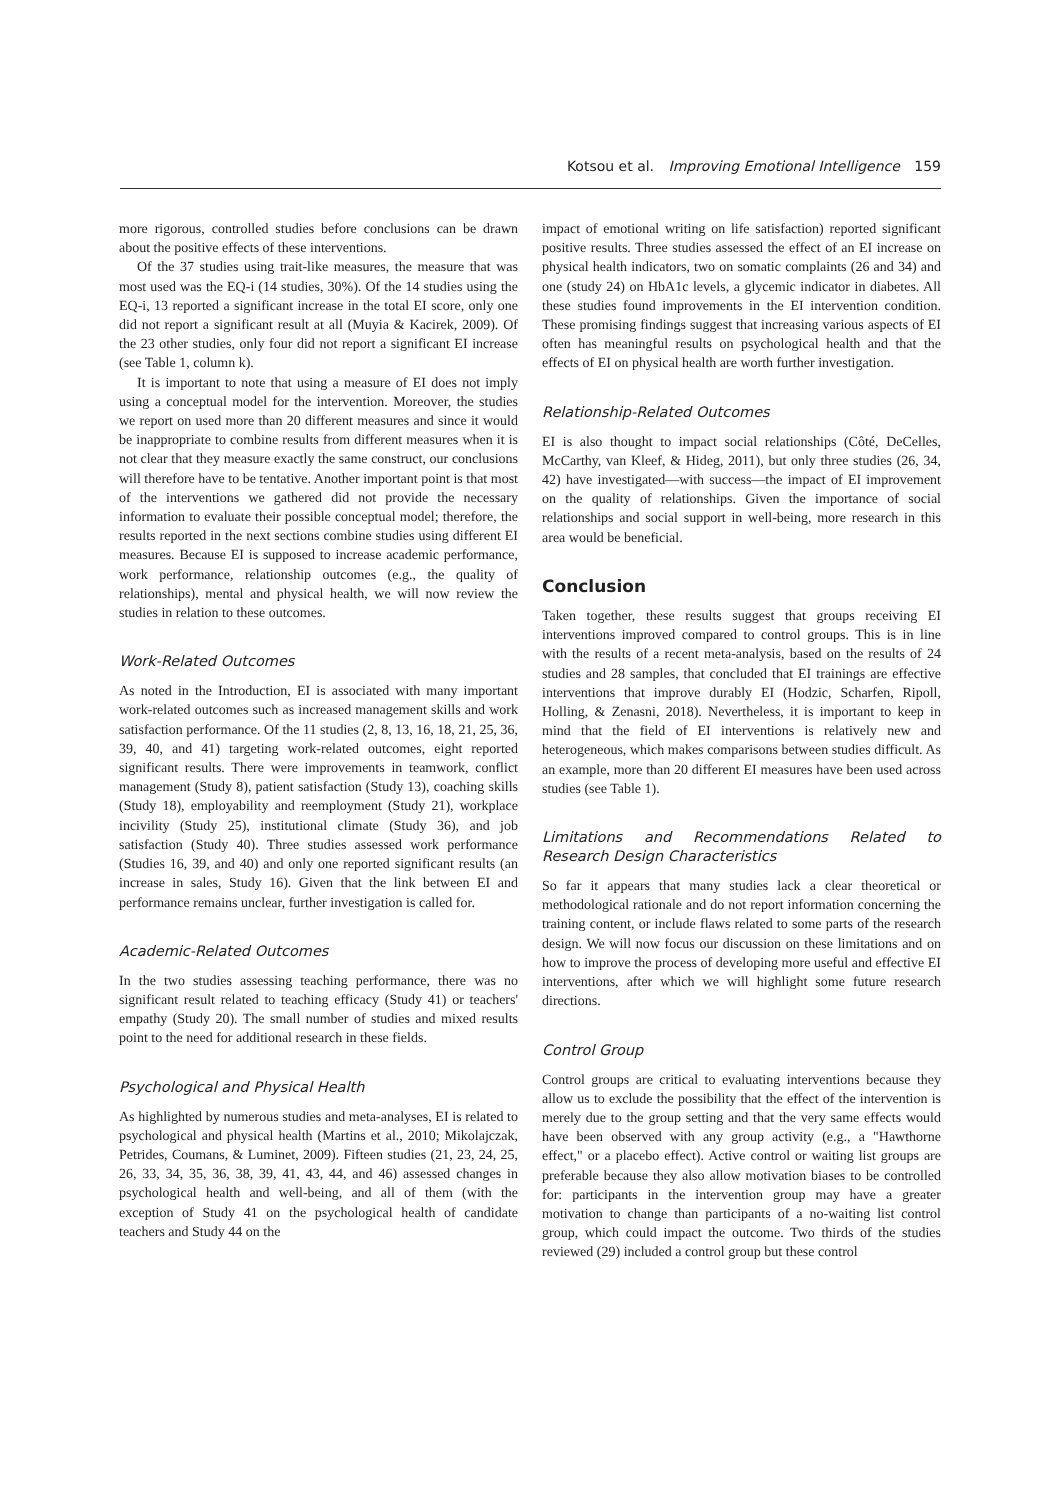Kotsou et al. Improving Emotional Intelligence 159
more rigorous, controlled studies before conclusions can be drawn about the positive effects of these interventions.
Of the 37 studies using trait-like measures, the measure that was most used was the EQ-i (14 studies, 30%). Of the 14 studies using the EQ-i, 13 reported a significant increase in the total EI score, only one did not report a significant result at all (Muyia & Kacirek, 2009). Of the 23 other studies, only four did not report a significant EI increase (see Table 1, column k).
It is important to note that using a measure of EI does not imply using a conceptual model for the intervention. Moreover, the studies we report on used more than 20 different measures and since it would be inappropriate to combine results from different measures when it is not clear that they measure exactly the same construct, our conclusions will therefore have to be tentative. Another important point is that most of the interventions we gathered did not provide the necessary information to evaluate their possible conceptual model; therefore, the results reported in the next sections combine studies using different EI measures. Because EI is supposed to increase academic performance, work performance, relationship outcomes (e.g., the quality of relationships), mental and physical health, we will now review the studies in relation to these outcomes.
Work-Related Outcomes
As noted in the Introduction, EI is associated with many important work-related outcomes such as increased management skills and work satisfaction performance. Of the 11 studies (2, 8, 13, 16, 18, 21, 25, 36, 39, 40, and 41) targeting work-related outcomes, eight reported significant results. There were improvements in teamwork, conflict management (Study 8), patient satisfaction (Study 13), coaching skills (Study 18), employability and reemployment (Study 21), workplace incivility (Study 25), institutional climate (Study 36), and job satisfaction (Study 40). Three studies assessed work performance (Studies 16, 39, and 40) and only one reported significant results (an increase in sales, Study 16). Given that the link between EI and performance remains unclear, further investigation is called for.
Academic-Related Outcomes
In the two studies assessing teaching performance, there was no significant result related to teaching efficacy (Study 41) or teachers' empathy (Study 20). The small number of studies and mixed results point to the need for additional research in these fields.
Psychological and Physical Health
As highlighted by numerous studies and meta-analyses, EI is related to psychological and physical health (Martins et al., 2010; Mikolajczak, Petrides, Coumans, & Luminet, 2009). Fifteen studies (21, 23, 24, 25, 26, 33, 34, 35, 36, 38, 39, 41, 43, 44, and 46) assessed changes in psychological health and well-being, and all of them (with the exception of Study 41 on the psychological health of candidate teachers and Study 44 on the
impact of emotional writing on life satisfaction) reported significant positive results. Three studies assessed the effect of an EI increase on physical health indicators, two on somatic complaints (26 and 34) and one (study 24) on HbA1c levels, a glycemic indicator in diabetes. All these studies found improvements in the EI intervention condition. These promising findings suggest that increasing various aspects of EI often has meaningful results on psychological health and that the effects of EI on physical health are worth further investigation.
Relationship-Related Outcomes
EI is also thought to impact social relationships (Côté, DeCelles, McCarthy, van Kleef, & Hideg, 2011), but only three studies (26, 34, 42) have investigated—with success—the impact of EI improvement on the quality of relationships. Given the importance of social relationships and social support in well-being, more research in this area would be beneficial.
Conclusion
Taken together, these results suggest that groups receiving EI interventions improved compared to control groups. This is in line with the results of a recent meta-analysis, based on the results of 24 studies and 28 samples, that concluded that EI trainings are effective interventions that improve durably EI (Hodzic, Scharfen, Ripoll, Holling, & Zenasni, 2018). Nevertheless, it is important to keep in mind that the field of EI interventions is relatively new and heterogeneous, which makes comparisons between studies difficult. As an example, more than 20 different EI measures have been used across studies (see Table 1).
Limitations and Recommendations Related to Research Design Characteristics
So far it appears that many studies lack a clear theoretical or methodological rationale and do not report information concerning the training content, or include flaws related to some parts of the research design. We will now focus our discussion on these limitations and on how to improve the process of developing more useful and effective EI interventions, after which we will highlight some future research directions.
Control Group
Control groups are critical to evaluating interventions because they allow us to exclude the possibility that the effect of the intervention is merely due to the group setting and that the very same effects would have been observed with any group activity (e.g., a "Hawthorne effect," or a placebo effect). Active control or waiting list groups are preferable because they also allow motivation biases to be controlled for: participants in the intervention group may have a greater motivation to change than participants of a no-waiting list control group, which could impact the outcome. Two thirds of the studies reviewed (29) included a control group but these control